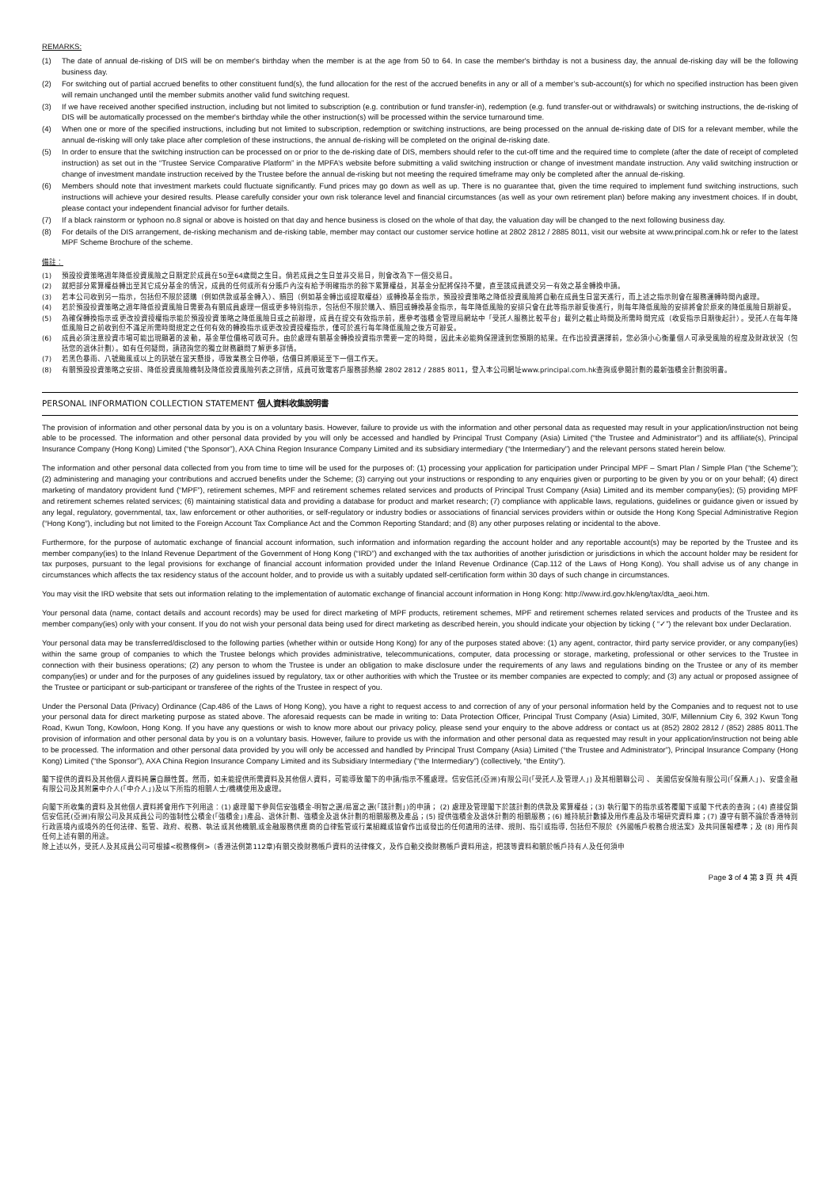REMARKS:
(1) The date of annual de-risking of DIS will be on member's birthday when the member is at the age from 50 to 64. In case the member's birthday is not a business day, the annual de-risking day will be the following business day.
(2) For switching out of partial accrued benefits to other constituent fund(s), the fund allocation for the rest of the accrued benefits in any or all of a member’s sub-account(s) for which no specified instruction has been given will remain unchanged until the member submits another valid fund switching request.
(3) If we have received another specified instruction, including but not limited to subscription (e.g. contribution or fund transfer-in), redemption (e.g. fund transfer-out or withdrawals) or switching instructions, the de-risking of DIS will be automatically processed on the member's birthday while the other instruction(s) will be processed within the service turnaround time.
(4) When one or more of the specified instructions, including but not limited to subscription, redemption or switching instructions, are being processed on the annual de-risking date of DIS for a relevant member, while the annual de-risking will only take place after completion of these instructions, the annual de-risking will be completed on the original de-risking date.
(5) In order to ensure that the switching instruction can be processed on or prior to the de-risking date of DIS, members should refer to the cut-off time and the required time to complete (after the date of receipt of completed instruction) as set out in the “Trustee Service Comparative Platform” in the MPFA’s website before submitting a valid switching instruction or change of investment mandate instruction. Any valid switching instruction or change of investment mandate instruction received by the Trustee before the annual de-risking but not meeting the required timeframe may only be completed after the annual de-risking.
(6) Members should note that investment markets could fluctuate significantly. Fund prices may go down as well as up. There is no guarantee that, given the time required to implement fund switching instructions, such instructions will achieve your desired results. Please carefully consider your own risk tolerance level and financial circumstances (as well as your own retirement plan) before making any investment choices. If in doubt, please contact your independent financial advisor for further details.
(7) If a black rainstorm or typhoon no.8 signal or above is hoisted on that day and hence business is closed on the whole of that day, the valuation day will be changed to the next following business day.
(8) For details of the DIS arrangement, de-risking mechanism and de-risking table, member may contact our customer service hotline at 2802 2812 / 2885 8011, visit our website at www.principal.com.hk or refer to the latest MPF Scheme Brochure of the scheme.
備註：
(1) 預設投資策略週年降低投資風險之日期定於成員在50至64歲間之生日。倘若成員之生日並非交易日，則會改為下一個交易日。
(2) 就把部分累算權益轉出至其它成分基金的情況，成員的任何或所有分賬戶內沒有給予明確指示的餘下累算權益，其基金分配將保持不變，直至該成員遞交另一有效之基金轉換申請。
(3) 若本公司收到另一指示，包括但不限於認購（例如供款或基金轉入）、贖回（例如基金轉出或提取權益）或轉換基金指示，預設投資策略之降低投資風險將自動在成員生日當天進行，而上述之指示則會在服務運轉時間內處理。
(4) 若於預設投資策略之週年降低投資風險日需要為有關成員處理一個或更多特別指示，包括但不限於購入、贖回或轉換基金指示，每年降低風險的安排只會在此等指示辦妥後進行，則每年降低風險的安排將會於原來的降低風險日期辦妥。
(5) 為確保轉換指示或更改投資授權指示能於預設投資策略之降低風險日或之前辦理，成員在提交有效指示前，應參考強積金管理局網站中「受託人服務比較平台」載列之截止時間及所需時間完成（收妥指示日期後起計）。受託人在每年降低風險日之前收到但不滿足所需時間規定之任何有效的轉換指示或更改投資授權指示，僅可於進行每年降低風險之後方可辦妥。
(6) 成員必須注意投資市場可能出現顯著的波動，基金單位價格可跌可升。由於處理有關基金轉換投資指示需要一定的時間，因此未必能夠保證達到您預期的結果。在作出投資選擇前，您必須小心衡量個人可承受風險的程度及財政狀況（包括您的退休計劃）。如有任何疑問，請諮詢您的獨立財務顧問了解更多詳情。
(7) 若黑色暴雨、八號颱風或以上的訊號在當天懸掛，導致業務全日停頓，估價日將順延至下一個工作天。
(8) 有關預設投資策略之安排、降低投資風險機制及降低投資風險列表之詳情，成員可致電客戶服務部熱線 2802 2812 / 2885 8011，登入本公司網址www.principal.com.hk查詢或參閱計劃的最新強積金計劃說明書。
PERSONAL INFORMATION COLLECTION STATEMENT 個人資料收集說明書
The provision of information and other personal data by you is on a voluntary basis. However, failure to provide us with the information and other personal data as requested may result in your application/instruction not being able to be processed. The information and other personal data provided by you will only be accessed and handled by Principal Trust Company (Asia) Limited (“the Trustee and Administrator”) and its affiliate(s), Principal Insurance Company (Hong Kong) Limited (“the Sponsor”), AXA China Region Insurance Company Limited and its subsidiary intermediary (“the Intermediary”) and the relevant persons stated herein below.
The information and other personal data collected from you from time to time will be used for the purposes of: (1) processing your application for participation under Principal MPF – Smart Plan / Simple Plan (“the Scheme”); (2) administering and managing your contributions and accrued benefits under the Scheme; (3) carrying out your instructions or responding to any enquiries given or purporting to be given by you or on your behalf; (4) direct marketing of mandatory provident fund (“MPF”), retirement schemes, MPF and retirement schemes related services and products of Principal Trust Company (Asia) Limited and its member company(ies); (5) providing MPF and retirement schemes related services; (6) maintaining statistical data and providing a database for product and market research; (7) compliance with applicable laws, regulations, guidelines or guidance given or issued by any legal, regulatory, governmental, tax, law enforcement or other authorities, or self-regulatory or industry bodies or associations of financial services providers within or outside the Hong Kong Special Administrative Region (“Hong Kong”), including but not limited to the Foreign Account Tax Compliance Act and the Common Reporting Standard; and (8) any other purposes relating or incidental to the above.
Furthermore, for the purpose of automatic exchange of financial account information, such information and information regarding the account holder and any reportable account(s) may be reported by the Trustee and its member company(ies) to the Inland Revenue Department of the Government of Hong Kong (“IRD”) and exchanged with the tax authorities of another jurisdiction or jurisdictions in which the account holder may be resident for tax purposes, pursuant to the legal provisions for exchange of financial account information provided under the Inland Revenue Ordinance (Cap.112 of the Laws of Hong Kong). You shall advise us of any change in circumstances which affects the tax residency status of the account holder, and to provide us with a suitably updated self-certification form within 30 days of such change in circumstances.
You may visit the IRD website that sets out information relating to the implementation of automatic exchange of financial account information in Hong Kong: http://www.ird.gov.hk/eng/tax/dta_aeoi.htm.
Your personal data (name, contact details and account records) may be used for direct marketing of MPF products, retirement schemes, MPF and retirement schemes related services and products of the Trustee and its member company(ies) only with your consent. If you do not wish your personal data being used for direct marketing as described herein, you should indicate your objection by ticking ( “✓”) the relevant box under Declaration.
Your personal data may be transferred/disclosed to the following parties (whether within or outside Hong Kong) for any of the purposes stated above: (1) any agent, contractor, third party service provider, or any company(ies) within the same group of companies to which the Trustee belongs which provides administrative, telecommunications, computer, data processing or storage, marketing, professional or other services to the Trustee in connection with their business operations; (2) any person to whom the Trustee is under an obligation to make disclosure under the requirements of any laws and regulations binding on the Trustee or any of its member company(ies) or under and for the purposes of any guidelines issued by regulatory, tax or other authorities with which the Trustee or its member companies are expected to comply; and (3) any actual or proposed assignee of the Trustee or participant or sub-participant or transferee of the rights of the Trustee in respect of you.
Under the Personal Data (Privacy) Ordinance (Cap.486 of the Laws of Hong Kong), you have a right to request access to and correction of any of your personal information held by the Companies and to request not to use your personal data for direct marketing purpose as stated above. The aforesaid requests can be made in writing to: Data Protection Officer, Principal Trust Company (Asia) Limited, 30/F, Millennium City 6, 392 Kwun Tong Road, Kwun Tong, Kowloon, Hong Kong. If you have any questions or wish to know more about our privacy policy, please send your enquiry to the above address or contact us at (852) 2802 2812 / (852) 2885 8011.The provision of information and other personal data by you is on a voluntary basis. However, failure to provide us with the information and other personal data as requested may result in your application/instruction not being able to be processed. The information and other personal data provided by you will only be accessed and handled by Principal Trust Company (Asia) Limited (“the Trustee and Administrator”), Principal Insurance Company (Hong Kong) Limited (“the Sponsor”), AXA China Region Insurance Company Limited and its Subsidiary Intermediary (“the Intermediary”) (collectively, “the Entity”).
閣下提供的資料及其他個人資料純屬自願性質。然而，如未能提供所需資料及其他個人資料，可能導致閣下的申請/指示不獲處理。信安信託(亞洲)有限公司(「受託人及管理人」) 及其相關聯公司 、 美國信安保險有限公司(「保薦人」)、安盛金融有限公司及其附屬中介人(「中介人」)及以下所指的相關人士/機構使用及處理。
向閣下所收集的資料及其他個人資料將會用作下列用途：(1) 處理閣下參與信安強積金-明智之選/易富之選(「該計劃」)的申請； (2) 處理及管理閣下於該計劃的供款及累算權益；(3) 執行閣下的指示或答覆閣下或閣下代表的查詢；(4) 直接促銷信安信託(亞洲)有限公司及其成員公司的強制性公積金(「強積金」)產品、退休計劃、強積金及退休計劃的相關服務及產品；(5) 提供強積金及退休計劃的相關服務；(6) 維持統計數據及用作產品及市場研究資料庫；(7) 遵守有關不論於香港特別行政區境內或境外的任何法律、監管、政府、稅務、執法或其他機關,或金融服務供應商的自律監管或行業組織或協會作出或發出的任何適用的法律、規則、指引或指導, 包括但不限於《外國帳戶稅務合規法案》及共同匯報標準；及 (8) 用作與任何上述有關的用途。
除上述以外，受託人及其成員公司可根據<稅務條例>（香港法例第112章)有關交換財務帳戶資料的法律條文，及作自動交換財務帳戶資料用途，把該等資料和關於帳戶持有人及任何須申
Page 3 of 4 第 3 頁 共 4頁